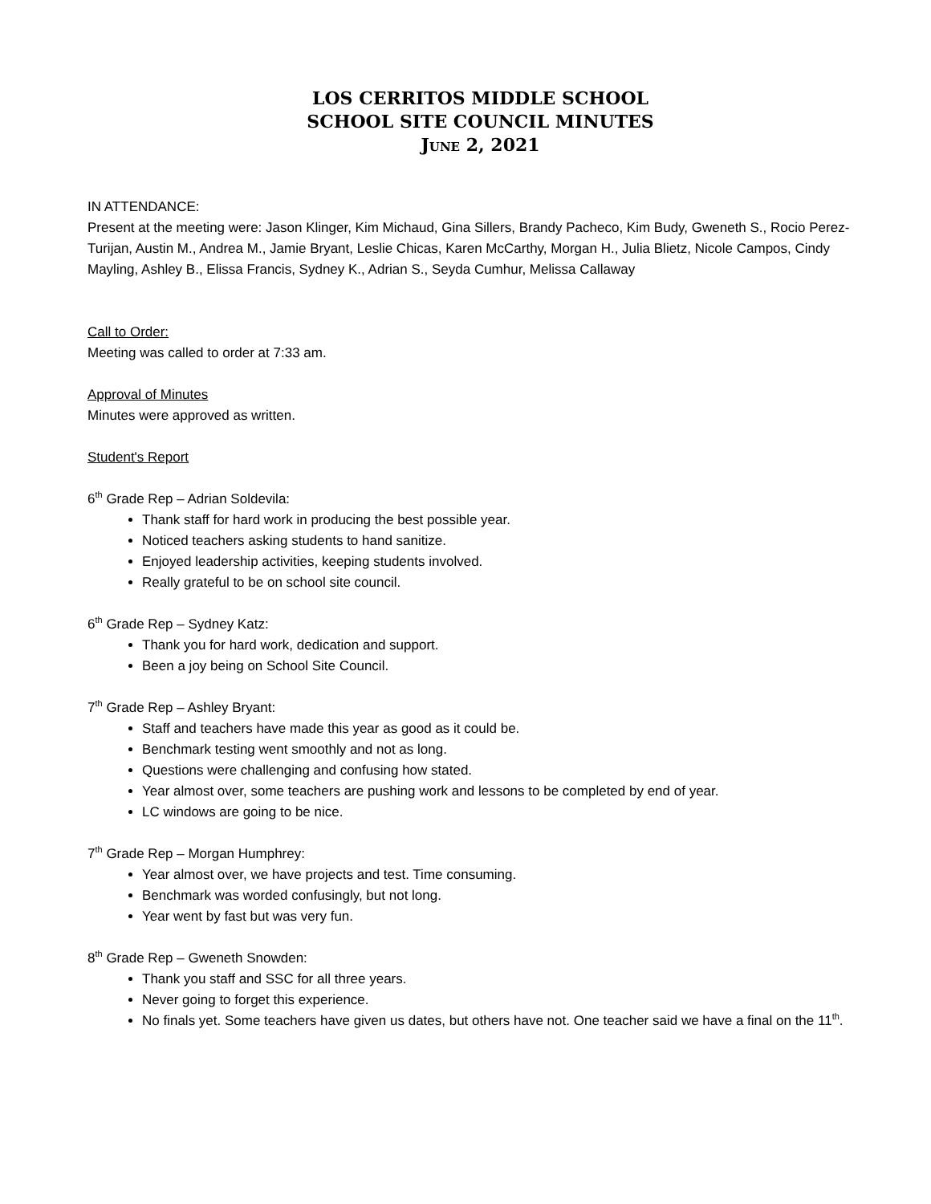LOS CERRITOS MIDDLE SCHOOL
SCHOOL SITE COUNCIL MINUTES
June 2, 2021
IN ATTENDANCE:
Present at the meeting were: Jason Klinger, Kim Michaud, Gina Sillers, Brandy Pacheco, Kim Budy, Gweneth S., Rocio Perez-Turijan, Austin M., Andrea M., Jamie Bryant, Leslie Chicas, Karen McCarthy, Morgan H., Julia Blietz, Nicole Campos, Cindy Mayling, Ashley B., Elissa Francis, Sydney K., Adrian S., Seyda Cumhur, Melissa Callaway
Call to Order:
Meeting was called to order at 7:33 am.
Approval of Minutes
Minutes were approved as written.
Student's Report
6<sup>th</sup> Grade Rep – Adrian Soldevila:
Thank staff for hard work in producing the best possible year.
Noticed teachers asking students to hand sanitize.
Enjoyed leadership activities, keeping students involved.
Really grateful to be on school site council.
6<sup>th</sup> Grade Rep – Sydney Katz:
Thank you for hard work, dedication and support.
Been a joy being on School Site Council.
7<sup>th</sup> Grade Rep – Ashley Bryant:
Staff and teachers have made this year as good as it could be.
Benchmark testing went smoothly and not as long.
Questions were challenging and confusing how stated.
Year almost over, some teachers are pushing work and lessons to be completed by end of year.
LC windows are going to be nice.
7<sup>th</sup> Grade Rep – Morgan Humphrey:
Year almost over, we have projects and test. Time consuming.
Benchmark was worded confusingly, but not long.
Year went by fast but was very fun.
8<sup>th</sup> Grade Rep – Gweneth Snowden:
Thank you staff and SSC for all three years.
Never going to forget this experience.
No finals yet. Some teachers have given us dates, but others have not. One teacher said we have a final on the 11<sup>th</sup>.